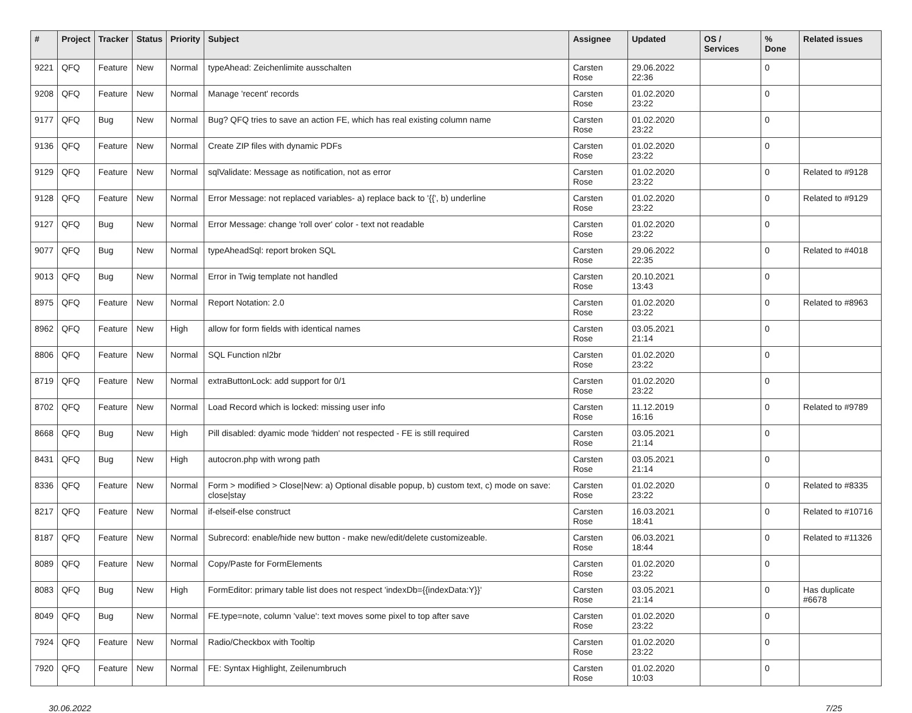| # | Project | Tracker | Status | Priority | Subject | Assignee | Updated | OS / Services | % Done | Related issues |
| --- | --- | --- | --- | --- | --- | --- | --- | --- | --- | --- |
| 9221 | QFQ | Feature | New | Normal | typeAhead: Zeichenlimite ausschalten | Carsten Rose | 29.06.2022 22:36 | | 0 | |
| 9208 | QFQ | Feature | New | Normal | Manage 'recent' records | Carsten Rose | 01.02.2020 23:22 | | 0 | |
| 9177 | QFQ | Bug | New | Normal | Bug? QFQ tries to save an action FE, which has real existing column name | Carsten Rose | 01.02.2020 23:22 | | 0 | |
| 9136 | QFQ | Feature | New | Normal | Create ZIP files with dynamic PDFs | Carsten Rose | 01.02.2020 23:22 | | 0 | |
| 9129 | QFQ | Feature | New | Normal | sqlValidate: Message as notification, not as error | Carsten Rose | 01.02.2020 23:22 | | 0 | Related to #9128 |
| 9128 | QFQ | Feature | New | Normal | Error Message: not replaced variables- a) replace back to '{{', b) underline | Carsten Rose | 01.02.2020 23:22 | | 0 | Related to #9129 |
| 9127 | QFQ | Bug | New | Normal | Error Message: change 'roll over' color - text not readable | Carsten Rose | 01.02.2020 23:22 | | 0 | |
| 9077 | QFQ | Bug | New | Normal | typeAheadSql: report broken SQL | Carsten Rose | 29.06.2022 22:35 | | 0 | Related to #4018 |
| 9013 | QFQ | Bug | New | Normal | Error in Twig template not handled | Carsten Rose | 20.10.2021 13:43 | | 0 | |
| 8975 | QFQ | Feature | New | Normal | Report Notation: 2.0 | Carsten Rose | 01.02.2020 23:22 | | 0 | Related to #8963 |
| 8962 | QFQ | Feature | New | High | allow for form fields with identical names | Carsten Rose | 03.05.2021 21:14 | | 0 | |
| 8806 | QFQ | Feature | New | Normal | SQL Function nl2br | Carsten Rose | 01.02.2020 23:22 | | 0 | |
| 8719 | QFQ | Feature | New | Normal | extraButtonLock: add support for 0/1 | Carsten Rose | 01.02.2020 23:22 | | 0 | |
| 8702 | QFQ | Feature | New | Normal | Load Record which is locked: missing user info | Carsten Rose | 11.12.2019 16:16 | | 0 | Related to #9789 |
| 8668 | QFQ | Bug | New | High | Pill disabled: dyamic mode 'hidden' not respected - FE is still required | Carsten Rose | 03.05.2021 21:14 | | 0 | |
| 8431 | QFQ | Bug | New | High | autocron.php with wrong path | Carsten Rose | 03.05.2021 21:14 | | 0 | |
| 8336 | QFQ | Feature | New | Normal | Form > modified > Close/New: a) Optional disable popup, b) custom text, c) mode on save: close/stay | Carsten Rose | 01.02.2020 23:22 | | 0 | Related to #8335 |
| 8217 | QFQ | Feature | New | Normal | if-elseif-else construct | Carsten Rose | 16.03.2021 18:41 | | 0 | Related to #10716 |
| 8187 | QFQ | Feature | New | Normal | Subrecord: enable/hide new button - make new/edit/delete customizeable. | Carsten Rose | 06.03.2021 18:44 | | 0 | Related to #11326 |
| 8089 | QFQ | Feature | New | Normal | Copy/Paste for FormElements | Carsten Rose | 01.02.2020 23:22 | | 0 | |
| 8083 | QFQ | Bug | New | High | FormEditor: primary table list does not respect 'indexDb={{indexData:Y}}' | Carsten Rose | 03.05.2021 21:14 | | 0 | Has duplicate #6678 |
| 8049 | QFQ | Bug | New | Normal | FE.type=note, column 'value': text moves some pixel to top after save | Carsten Rose | 01.02.2020 23:22 | | 0 | |
| 7924 | QFQ | Feature | New | Normal | Radio/Checkbox with Tooltip | Carsten Rose | 01.02.2020 23:22 | | 0 | |
| 7920 | QFQ | Feature | New | Normal | FE: Syntax Highlight, Zeilenumbruch | Carsten Rose | 01.02.2020 10:03 | | 0 | |
30.06.2022 7/25